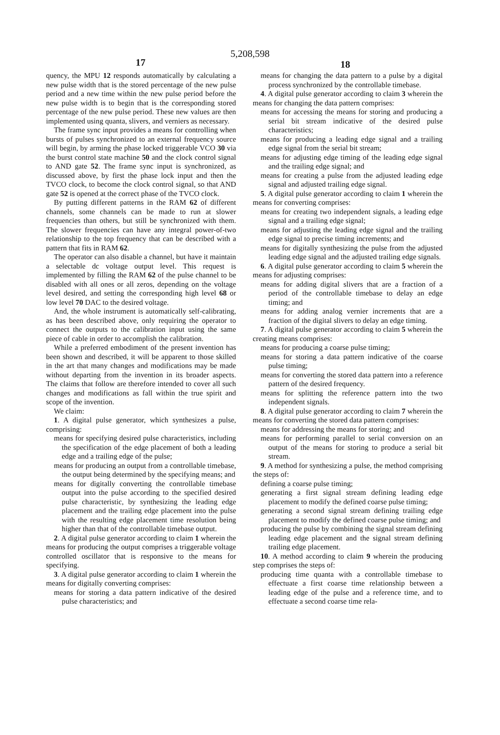17
5,208,598
18
quency, the MPU 12 responds automatically by calculating a new pulse width that is the stored percentage of the new pulse period and a new time within the new pulse period before the new pulse width is to begin that is the corresponding stored percentage of the new pulse period. These new values are then implemented using quanta, slivers, and verniers as necessary.
The frame sync input provides a means for controlling when bursts of pulses synchronized to an external frequency source will begin, by arming the phase locked triggerable VCO 30 via the burst control state machine 50 and the clock control signal to AND gate 52. The frame sync input is synchronized, as discussed above, by first the phase lock input and then the TVCO clock, to become the clock control signal, so that AND gate 52 is opened at the correct phase of the TVCO clock.
By putting different patterns in the RAM 62 of different channels, some channels can be made to run at slower frequencies than others, but still be synchronized with them. The slower frequencies can have any integral power-of-two relationship to the top frequency that can be described with a pattern that fits in RAM 62.
The operator can also disable a channel, but have it maintain a selectable dc voltage output level. This request is implemented by filling the RAM 62 of the pulse channel to be disabled with all ones or all zeros, depending on the voltage level desired, and setting the corresponding high level 68 or low level 70 DAC to the desired voltage.
And, the whole instrument is automatically self-calibrating, as has been described above, only requiring the operator to connect the outputs to the calibration input using the same piece of cable in order to accomplish the calibration.
While a preferred embodiment of the present invention has been shown and described, it will be apparent to those skilled in the art that many changes and modifications may be made without departing from the invention in its broader aspects. The claims that follow are therefore intended to cover all such changes and modifications as fall within the true spirit and scope of the invention.
We claim:
1. A digital pulse generator, which synthesizes a pulse, comprising:
means for specifying desired pulse characteristics, including the specification of the edge placement of both a leading edge and a trailing edge of the pulse;
means for producing an output from a controllable timebase, the output being determined by the specifying means; and
means for digitally converting the controllable timebase output into the pulse according to the specified desired pulse characteristic, by synthesizing the leading edge placement and the trailing edge placement into the pulse with the resulting edge placement time resolution being higher than that of the controllable timebase output.
2. A digital pulse generator according to claim 1 wherein the means for producing the output comprises a triggerable voltage controlled oscillator that is responsive to the means for specifying.
3. A digital pulse generator according to claim 1 wherein the means for digitally converting comprises:
means for storing a data pattern indicative of the desired pulse characteristics; and
means for changing the data pattern to a pulse by a digital process synchronized by the controllable timebase.
4. A digital pulse generator according to claim 3 wherein the means for changing the data pattern comprises:
means for accessing the means for storing and producing a serial bit stream indicative of the desired pulse characteristics;
means for producing a leading edge signal and a trailing edge signal from the serial bit stream;
means for adjusting edge timing of the leading edge signal and the trailing edge signal; and
means for creating a pulse from the adjusted leading edge signal and adjusted trailing edge signal.
5. A digital pulse generator according to claim 1 wherein the means for converting comprises:
means for creating two independent signals, a leading edge signal and a trailing edge signal;
means for adjusting the leading edge signal and the trailing edge signal to precise timing increments; and
means for digitally synthesizing the pulse from the adjusted leading edge signal and the adjusted trailing edge signals.
6. A digital pulse generator according to claim 5 wherein the means for adjusting comprises:
means for adding digital slivers that are a fraction of a period of the controllable timebase to delay an edge timing; and
means for adding analog vernier increments that are a fraction of the digital slivers to delay an edge timing.
7. A digital pulse generator according to claim 5 wherein the creating means comprises:
means for producing a coarse pulse timing;
means for storing a data pattern indicative of the coarse pulse timing;
means for converting the stored data pattern into a reference pattern of the desired frequency.
means for splitting the reference pattern into the two independent signals.
8. A digital pulse generator according to claim 7 wherein the means for converting the stored data pattern comprises:
means for addressing the means for storing; and
means for performing parallel to serial conversion on an output of the means for storing to produce a serial bit stream.
9. A method for synthesizing a pulse, the method comprising the steps of:
defining a coarse pulse timing;
generating a first signal stream defining leading edge placement to modify the defined coarse pulse timing;
generating a second signal stream defining trailing edge placement to modify the defined coarse pulse timing; and
producing the pulse by combining the signal stream defining leading edge placement and the signal stream defining trailing edge placement.
10. A method according to claim 9 wherein the producing step comprises the steps of:
producing time quanta with a controllable timebase to effectuate a first coarse time relationship between a leading edge of the pulse and a reference time, and to effectuate a second coarse time rela-